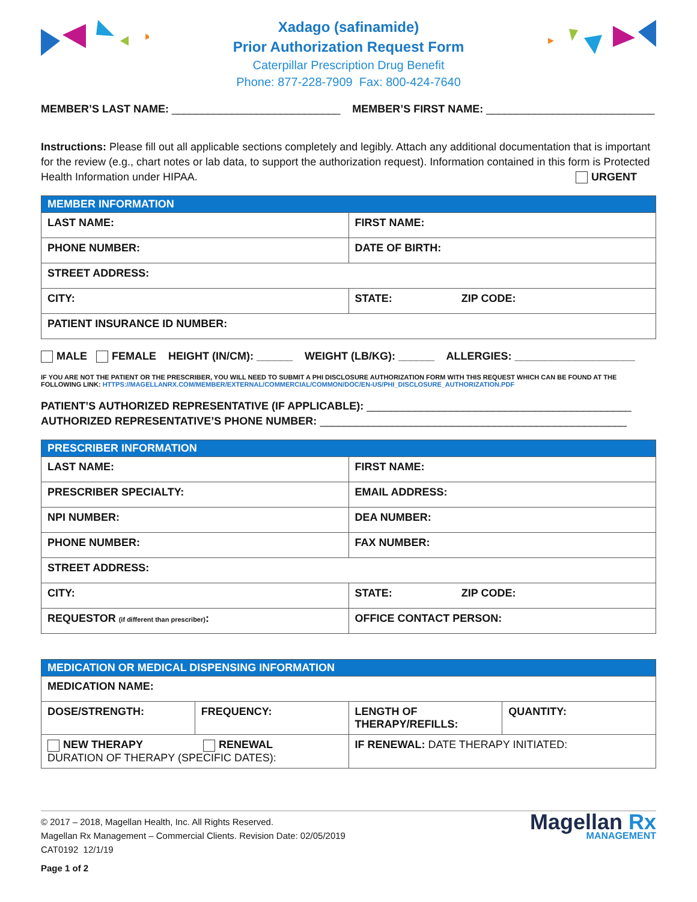Xadago (safinamide)
Prior Authorization Request Form
Caterpillar Prescription Drug Benefit
Phone: 877-228-7909 Fax: 800-424-7640
MEMBER’S LAST NAME: ____________________________ MEMBER’S FIRST NAME: ____________________________
Instructions: Please fill out all applicable sections completely and legibly. Attach any additional documentation that is important for the review (e.g., chart notes or lab data, to support the authorization request). Information contained in this form is Protected Health Information under HIPAA. URGENT
| MEMBER INFORMATION | |
| --- | --- |
| LAST NAME: | FIRST NAME: |
| PHONE NUMBER: | DATE OF BIRTH: |
| STREET ADDRESS: | |
| CITY: | STATE: ZIP CODE: |
| PATIENT INSURANCE ID NUMBER: | |
MALE FEMALE HEIGHT (IN/CM): ______ WEIGHT (LB/KG): ______ ALLERGIES: ____________________
IF YOU ARE NOT THE PATIENT OR THE PRESCRIBER, YOU WILL NEED TO SUBMIT A PHI DISCLOSURE AUTHORIZATION FORM WITH THIS REQUEST WHICH CAN BE FOUND AT THE FOLLOWING LINK: HTTPS://MAGELLANRX.COM/MEMBER/EXTERNAL/COMMERCIAL/COMMON/DOC/EN-US/PHI_DISCLOSURE_AUTHORIZATION.PDF
PATIENT’S AUTHORIZED REPRESENTATIVE (IF APPLICABLE): ____________________________________________
AUTHORIZED REPRESENTATIVE’S PHONE NUMBER: ___________________________________________________
| PRESCRIBER INFORMATION | |
| --- | --- |
| LAST NAME: | FIRST NAME: |
| PRESCRIBER SPECIALTY: | EMAIL ADDRESS: |
| NPI NUMBER: | DEA NUMBER: |
| PHONE NUMBER: | FAX NUMBER: |
| STREET ADDRESS: | |
| CITY: | STATE: ZIP CODE: |
| REQUESTOR (if different than prescriber) : | OFFICE CONTACT PERSON: |
| MEDICATION OR MEDICAL DISPENSING INFORMATION | | | |
| --- | --- | --- | --- |
| MEDICATION NAME: | | | |
| DOSE/STRENGTH: | FREQUENCY: | LENGTH OF THERAPY/REFILLS: | QUANTITY: |
| NEW THERAPY RENEWAL DURATION OF THERAPY (SPECIFIC DATES): | | IF RENEWAL: DATE THERAPY INITIATED: | |
© 2017 – 2018, Magellan Health, Inc. All Rights Reserved.
Magellan Rx Management – Commercial Clients. Revision Date: 02/05/2019
CAT0192 12/1/19
Page 1 of 2
Magellan Rx
MANAGEMENT